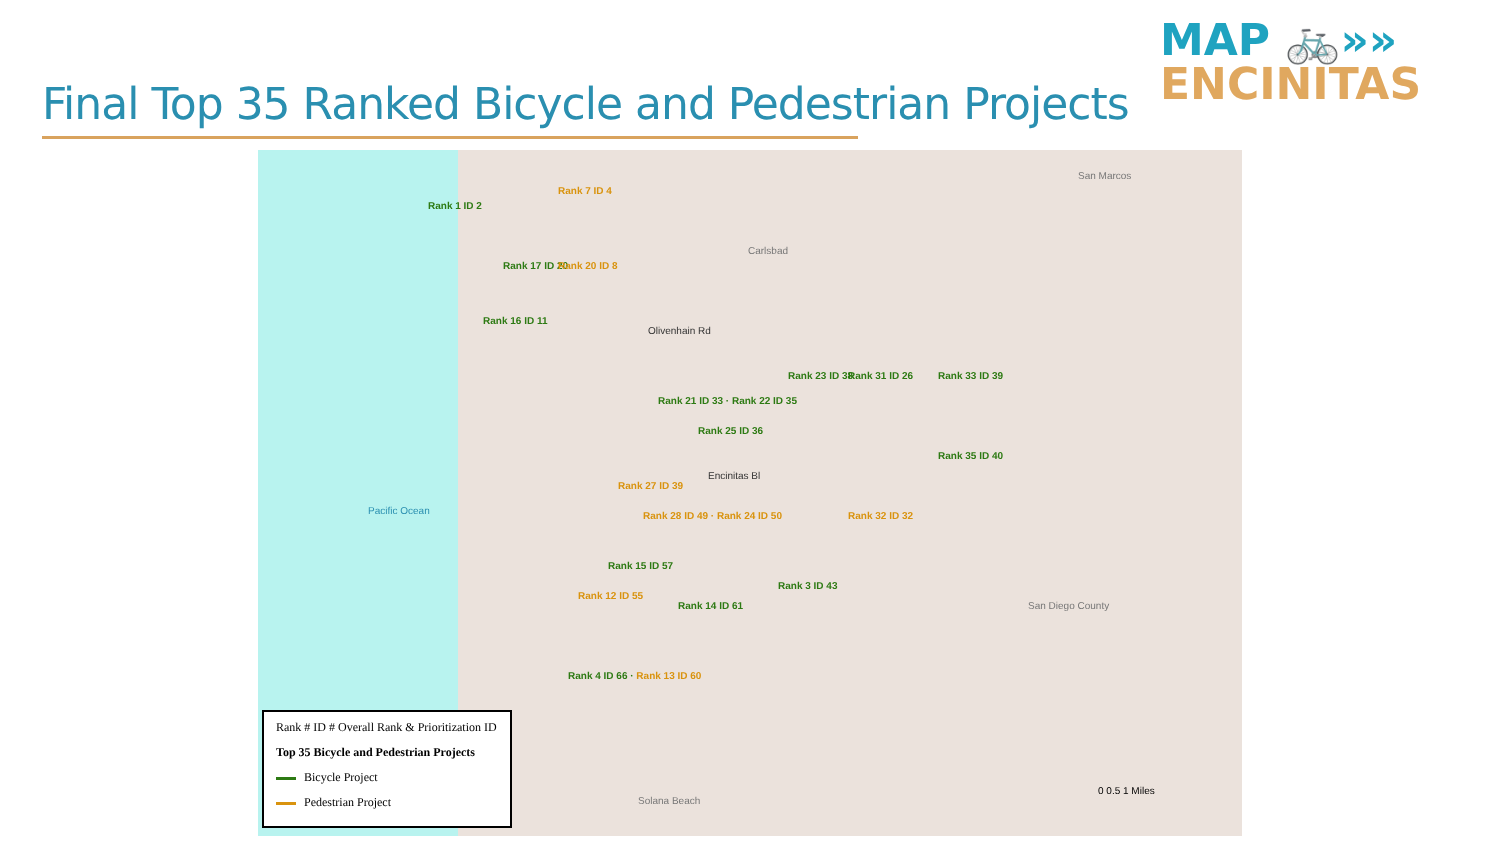Final Top 35 Ranked Bicycle and Pedestrian Projects
MAP 🚲»»
ENCINITAS
Pacific Ocean
Carlsbad
San Marcos
San Diego County
Solana Beach
Rank 1 ID 2
Rank 7 ID 4
Rank 17 ID 20 Rank 20 ID 8
Rank 16 ID 11
Olivenhain Rd
Rank 23 ID 38 Rank 31 ID 26 Rank 33 ID 39
Rank 21 ID 33 · Rank 22 ID 35
Rank 25 ID 36
Rank 35 ID 40
Encinitas Bl
Rank 27 ID 39
Rank 28 ID 49 · Rank 24 ID 50
Rank 15 ID 57
Rank 12 ID 55
Rank 14 ID 61
Rank 3 ID 43
Rank 32 ID 32
Rank 4 ID 66 · Rank 13 ID 60
Rank # ID # Overall Rank & Prioritization ID
Top 35 Bicycle and Pedestrian Projects
Bicycle Project
Pedestrian Project
0 0.5 1 Miles